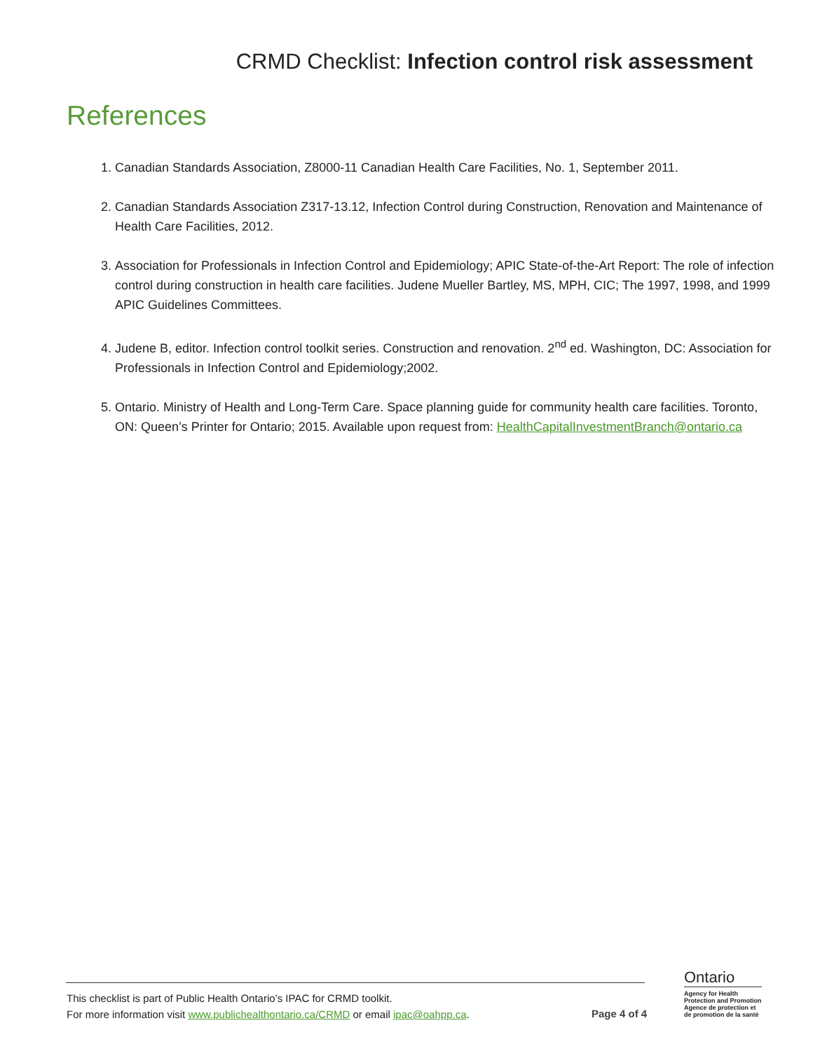CRMD Checklist: Infection control risk assessment
References
1. Canadian Standards Association, Z8000-11 Canadian Health Care Facilities, No. 1, September 2011.
2. Canadian Standards Association Z317-13.12, Infection Control during Construction, Renovation and Maintenance of Health Care Facilities, 2012.
3. Association for Professionals in Infection Control and Epidemiology; APIC State-of-the-Art Report: The role of infection control during construction in health care facilities. Judene Mueller Bartley, MS, MPH, CIC; The 1997, 1998, and 1999 APIC Guidelines Committees.
4. Judene B, editor. Infection control toolkit series. Construction and renovation. 2<sup>nd</sup> ed. Washington, DC: Association for Professionals in Infection Control and Epidemiology;2002.
5. Ontario. Ministry of Health and Long-Term Care. Space planning guide for community health care facilities. Toronto, ON: Queen’s Printer for Ontario; 2015. Available upon request from: HealthCapitalInvestmentBranch@ontario.ca
This checklist is part of Public Health Ontario’s IPAC for CRMD toolkit.
For more information visit www.publichealthontario.ca/CRMD or email ipac@oahpp.ca.
Page 4 of 4
Ontario
Agency for Health
Protection and Promotion
Agence de protection et
de promotion de la santé